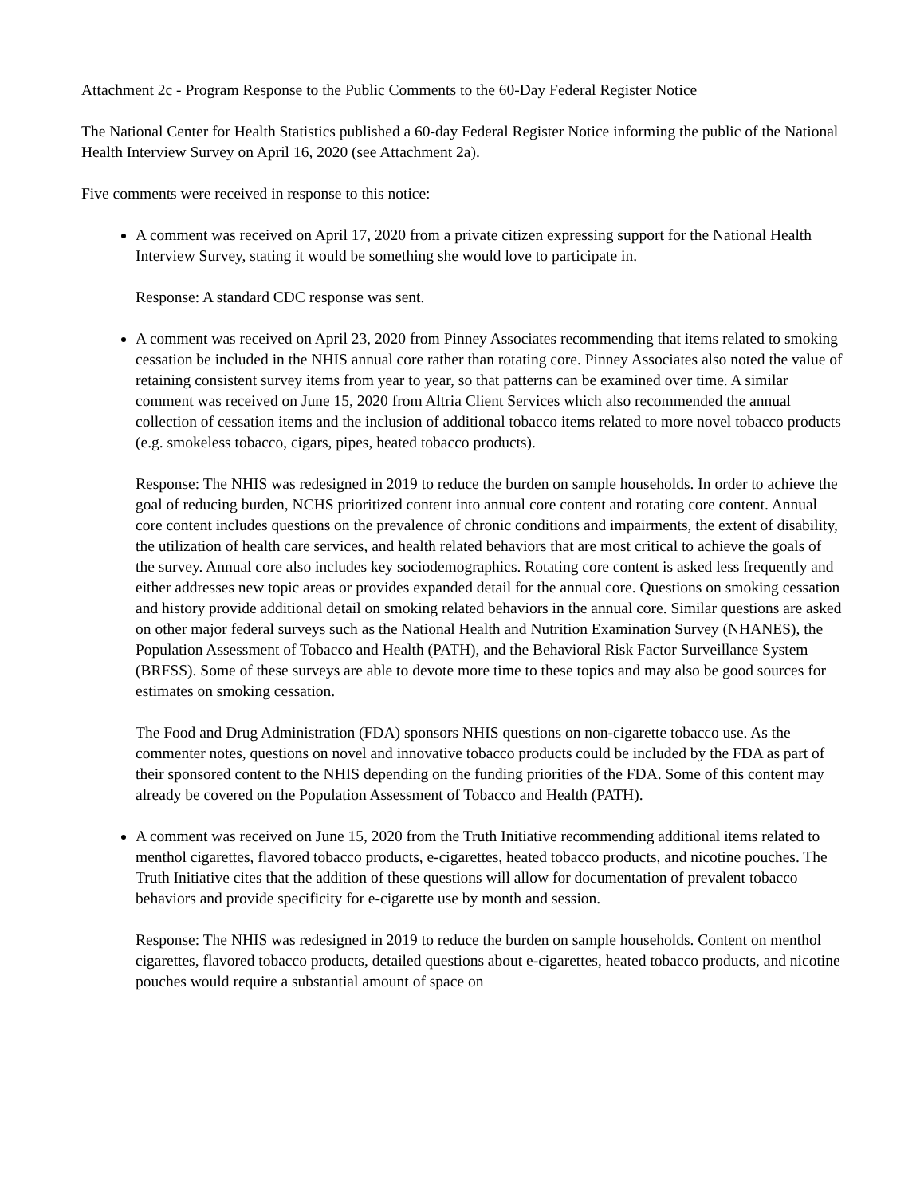Attachment 2c - Program Response to the Public Comments to the 60-Day Federal Register Notice
The National Center for Health Statistics published a 60-day Federal Register Notice informing the public of the National Health Interview Survey on April 16, 2020 (see Attachment 2a).
Five comments were received in response to this notice:
A comment was received on April 17, 2020 from a private citizen expressing support for the National Health Interview Survey, stating it would be something she would love to participate in.
Response: A standard CDC response was sent.
A comment was received on April 23, 2020 from Pinney Associates recommending that items related to smoking cessation be included in the NHIS annual core rather than rotating core. Pinney Associates also noted the value of retaining consistent survey items from year to year, so that patterns can be examined over time. A similar comment was received on June 15, 2020 from Altria Client Services which also recommended the annual collection of cessation items and the inclusion of additional tobacco items related to more novel tobacco products (e.g. smokeless tobacco, cigars, pipes, heated tobacco products).
Response: The NHIS was redesigned in 2019 to reduce the burden on sample households. In order to achieve the goal of reducing burden, NCHS prioritized content into annual core content and rotating core content. Annual core content includes questions on the prevalence of chronic conditions and impairments, the extent of disability, the utilization of health care services, and health related behaviors that are most critical to achieve the goals of the survey. Annual core also includes key sociodemographics. Rotating core content is asked less frequently and either addresses new topic areas or provides expanded detail for the annual core. Questions on smoking cessation and history provide additional detail on smoking related behaviors in the annual core. Similar questions are asked on other major federal surveys such as the National Health and Nutrition Examination Survey (NHANES), the Population Assessment of Tobacco and Health (PATH), and the Behavioral Risk Factor Surveillance System (BRFSS). Some of these surveys are able to devote more time to these topics and may also be good sources for estimates on smoking cessation.
The Food and Drug Administration (FDA) sponsors NHIS questions on non-cigarette tobacco use. As the commenter notes, questions on novel and innovative tobacco products could be included by the FDA as part of their sponsored content to the NHIS depending on the funding priorities of the FDA. Some of this content may already be covered on the Population Assessment of Tobacco and Health (PATH).
A comment was received on June 15, 2020 from the Truth Initiative recommending additional items related to menthol cigarettes, flavored tobacco products, e-cigarettes, heated tobacco products, and nicotine pouches. The Truth Initiative cites that the addition of these questions will allow for documentation of prevalent tobacco behaviors and provide specificity for e-cigarette use by month and session.
Response: The NHIS was redesigned in 2019 to reduce the burden on sample households. Content on menthol cigarettes, flavored tobacco products, detailed questions about e-cigarettes, heated tobacco products, and nicotine pouches would require a substantial amount of space on